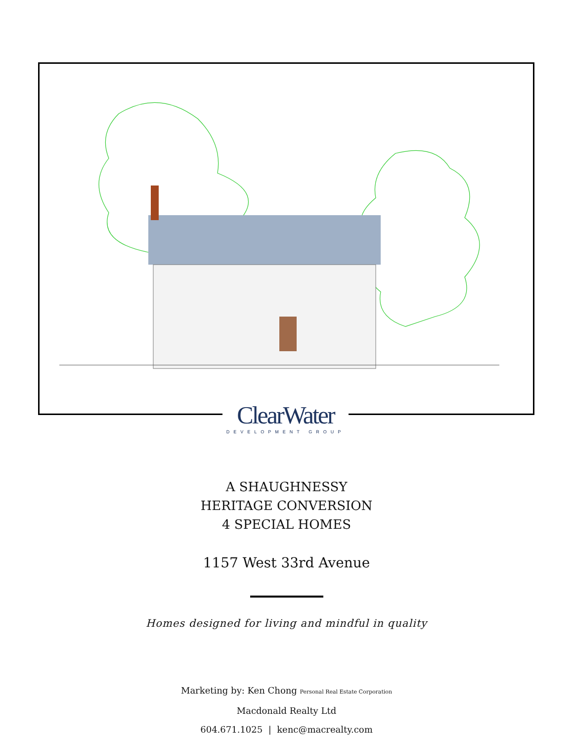ClearWater
DEVELOPMENT GROUP
A SHAUGHNESSY
HERITAGE CONVERSION
4 SPECIAL HOMES
1157 West 33rd Avenue
Homes designed for living and mindful in quality
Marketing by: Ken Chong Personal Real Estate Corporation
Macdonald Realty Ltd
604.671.1025 | kenc@macrealty.com